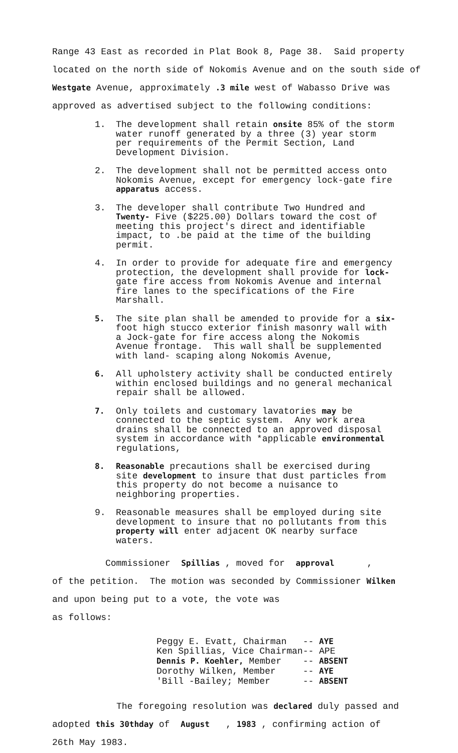Range 43 East as recorded in Plat Book 8, Page 38. Said property
located on the north side of Nokomis Avenue and on the south side of
Westgate Avenue, approximately .3 mile west of Wabasso Drive was
approved as advertised subject to the following conditions:
1. The development shall retain onsite 85% of the storm water runoff generated by a three (3) year storm per requirements of the Permit Section, Land Development Division.
2. The development shall not be permitted access onto Nokomis Avenue, except for emergency lock-gate fire apparatus access.
3. The developer shall contribute Two Hundred and Twenty- Five ($225.00) Dollars toward the cost of meeting this project's direct and identifiable impact, to .be paid at the time of the building permit.
4. In order to provide for adequate fire and emergency protection, the development shall provide for lock- gate fire access from Nokomis Avenue and internal fire lanes to the specifications of the Fire Marshall.
5. The site plan shall be amended to provide for a six- foot high stucco exterior finish masonry wall with a Jock-gate for fire access along the Nokomis Avenue frontage. This wall shall be supplemented with land- scaping along Nokomis Avenue,
6. All upholstery activity shall be conducted entirely within enclosed buildings and no general mechanical repair shall be allowed.
7. Only toilets and customary lavatories may be connected to the septic system. Any work area drains shall be connected to an approved disposal system in accordance with *applicable environmental regulations,
8. Reasonable precautions shall be exercised during site development to insure that dust particles from this property do not become a nuisance to neighboring properties.
9. Reasonable measures shall be employed during site development to insure that no pollutants from this property will enter adjacent OK nearby surface waters.
Commissioner Spillias , moved for approval ,
of the petition. The motion was seconded by Commissioner Wilken
and upon being put to a vote, the vote was
as follows:
| Peggy E. Evatt, Chairman | -- AYE |
| Ken Spillias, Vice Chairman | -- APE |
| Dennis P. Koehler, Member | -- ABSENT |
| Dorothy Wilken, Member | -- AYE |
| 'Bill -Bailey; Member | -- ABSENT |
The foregoing resolution was declared duly passed and
adopted this 30thday of August , 1983 , confirming action of
26th May 1983.